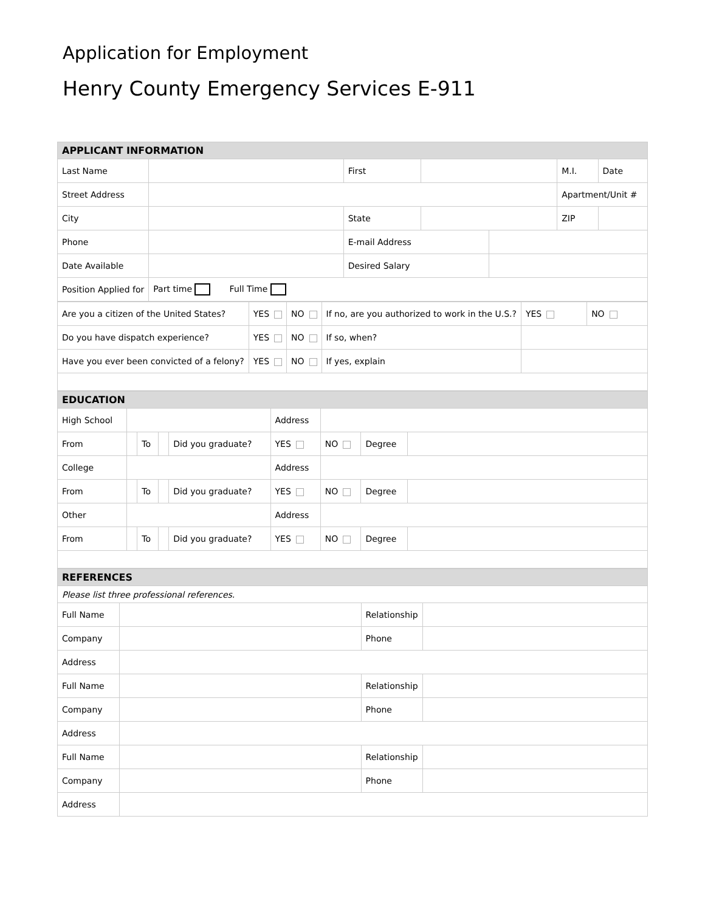Application for Employment
Henry County Emergency Services E-911
| APPLICANT INFORMATION | | | | | | |
| Last Name | | First | | | M.I. | Date |
| Street Address | | | | | Apartment/Unit # | |
| City | | State | | | ZIP | |
| Phone | | E-mail Address | | | | |
| Date Available | | Desired Salary | | | | |
| Position Applied for | Part time Full Time | | | | | |
| Are you a citizen of the United States? | YES | NO | If no, are you authorized to work in the U.S.? | | YES | NO |
| Do you have dispatch experience? | YES | NO | If so, when? | | | |
| Have you ever been convicted of a felony? | YES | NO | If yes, explain | | | |
| EDUCATION | | | | | | | | |
| High School | | | | | Address | | | |
| From | | To | | Did you graduate? | YES | NO | Degree | |
| College | | | | | Address | | | |
| From | | To | | Did you graduate? | YES | NO | Degree | |
| Other | | | | | Address | | | |
| From | | To | | Did you graduate? | YES | NO | Degree | |
| REFERENCES | | | |
| Please list three professional references. | | | |
| Full Name | | Relationship | |
| Company | | Phone | |
| Address | | | |
| Full Name | | Relationship | |
| Company | | Phone | |
| Address | | | |
| Full Name | | Relationship | |
| Company | | Phone | |
| Address | | | |